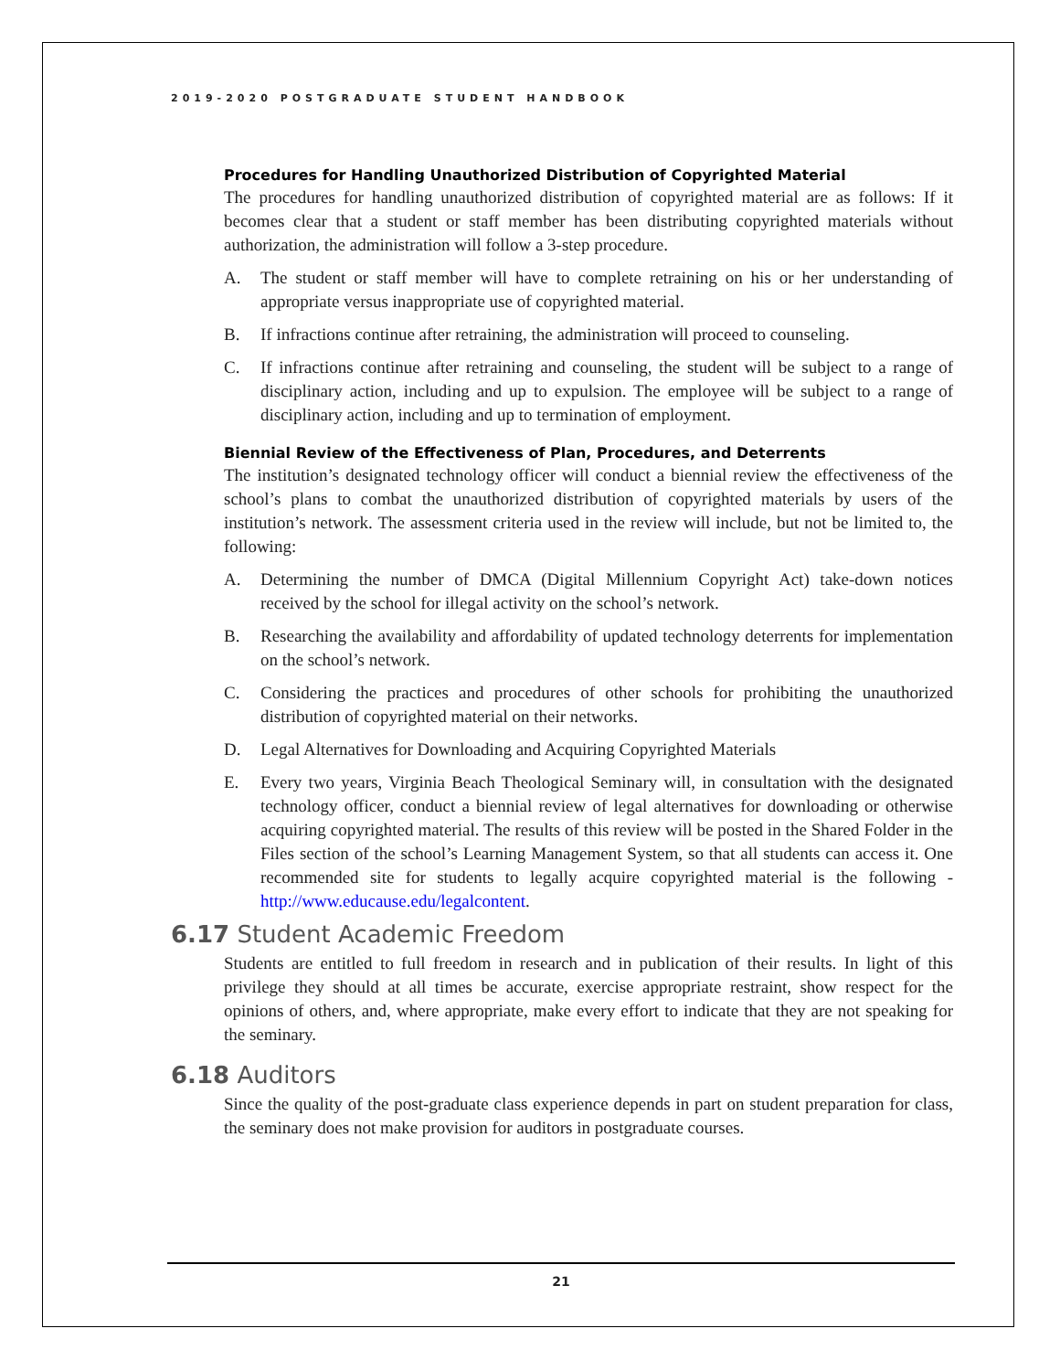2019-2020 POSTGRADUATE STUDENT HANDBOOK
Procedures for Handling Unauthorized Distribution of Copyrighted Material
The procedures for handling unauthorized distribution of copyrighted material are as follows: If it becomes clear that a student or staff member has been distributing copyrighted materials without authorization, the administration will follow a 3-step procedure.
A. The student or staff member will have to complete retraining on his or her understanding of appropriate versus inappropriate use of copyrighted material.
B. If infractions continue after retraining, the administration will proceed to counseling.
C. If infractions continue after retraining and counseling, the student will be subject to a range of disciplinary action, including and up to expulsion. The employee will be subject to a range of disciplinary action, including and up to termination of employment.
Biennial Review of the Effectiveness of Plan, Procedures, and Deterrents
The institution’s designated technology officer will conduct a biennial review the effectiveness of the school’s plans to combat the unauthorized distribution of copyrighted materials by users of the institution’s network. The assessment criteria used in the review will include, but not be limited to, the following:
A. Determining the number of DMCA (Digital Millennium Copyright Act) take-down notices received by the school for illegal activity on the school’s network.
B. Researching the availability and affordability of updated technology deterrents for implementation on the school’s network.
C. Considering the practices and procedures of other schools for prohibiting the unauthorized distribution of copyrighted material on their networks.
D. Legal Alternatives for Downloading and Acquiring Copyrighted Materials
E. Every two years, Virginia Beach Theological Seminary will, in consultation with the designated technology officer, conduct a biennial review of legal alternatives for downloading or otherwise acquiring copyrighted material. The results of this review will be posted in the Shared Folder in the Files section of the school’s Learning Management System, so that all students can access it. One recommended site for students to legally acquire copyrighted material is the following - http://www.educause.edu/legalcontent.
6.17 Student Academic Freedom
Students are entitled to full freedom in research and in publication of their results. In light of this privilege they should at all times be accurate, exercise appropriate restraint, show respect for the opinions of others, and, where appropriate, make every effort to indicate that they are not speaking for the seminary.
6.18 Auditors
Since the quality of the post-graduate class experience depends in part on student preparation for class, the seminary does not make provision for auditors in postgraduate courses.
21